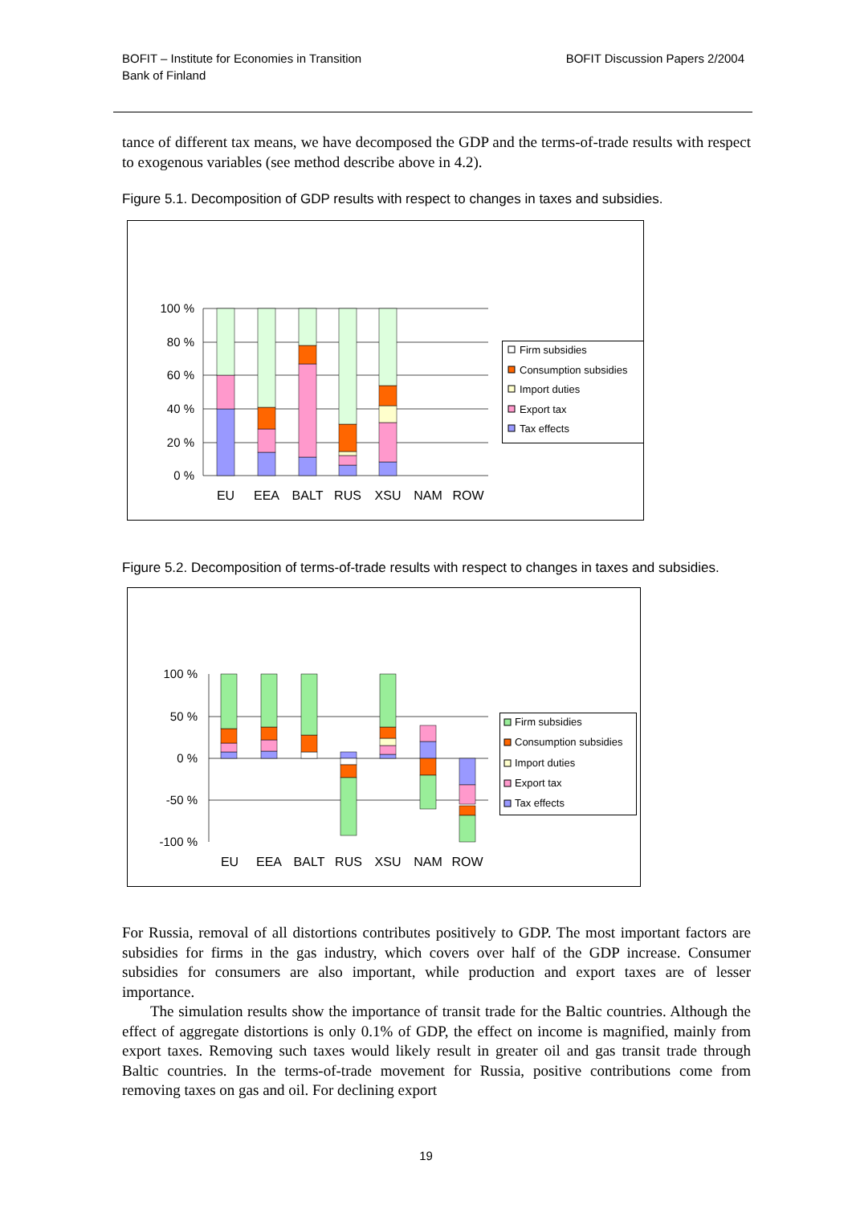BOFIT – Institute for Economies in Transition
Bank of Finland
BOFIT Discussion Papers 2/2004
tance of different tax means, we have decomposed the GDP and the terms-of-trade results with respect to exogenous variables (see method describe above in 4.2).
Figure 5.1. Decomposition of GDP results with respect to changes in taxes and subsidies.
100 %
80 %
60 %
40 %
20 %
0 %
EU
EEA
BALT
RUS
XSU
NAM
ROW
Firm subsidies
Consumption subsidies
Import duties
Export tax
Tax effects
Figure 5.2. Decomposition of terms-of-trade results with respect to changes in taxes and subsidies.
100 %
50 %
0 %
-50 %
-100 %
EU
EEA
BALT
RUS
XSU
NAM
ROW
Firm subsidies
Consumption subsidies
Import duties
Export tax
Tax effects
For Russia, removal of all distortions contributes positively to GDP. The most important factors are subsidies for firms in the gas industry, which covers over half of the GDP increase. Consumer subsidies for consumers are also important, while production and export taxes are of lesser importance.
The simulation results show the importance of transit trade for the Baltic countries. Although the effect of aggregate distortions is only 0.1% of GDP, the effect on income is magnified, mainly from export taxes. Removing such taxes would likely result in greater oil and gas transit trade through Baltic countries. In the terms-of-trade movement for Russia, positive contributions come from removing taxes on gas and oil. For declining export
19